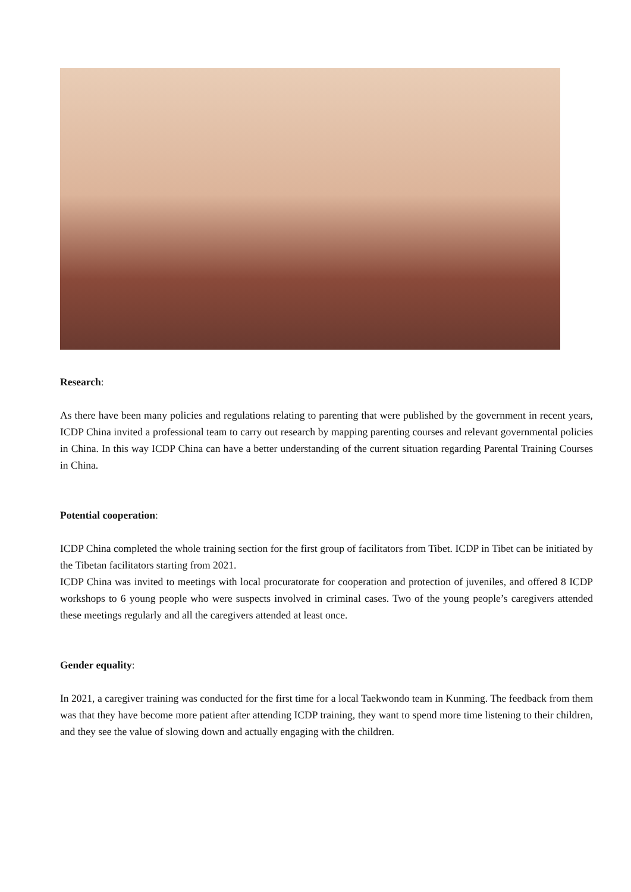Research:
As there have been many policies and regulations relating to parenting that were published by the government in recent years, ICDP China invited a professional team to carry out research by mapping parenting courses and relevant governmental policies in China. In this way ICDP China can have a better understanding of the current situation regarding Parental Training Courses in China.
Potential cooperation:
ICDP China completed the whole training section for the first group of facilitators from Tibet. ICDP in Tibet can be initiated by the Tibetan facilitators starting from 2021.
ICDP China was invited to meetings with local procuratorate for cooperation and protection of juveniles, and offered 8 ICDP workshops to 6 young people who were suspects involved in criminal cases. Two of the young people’s caregivers attended these meetings regularly and all the caregivers attended at least once.
Gender equality:
In 2021, a caregiver training was conducted for the first time for a local Taekwondo team in Kunming. The feedback from them was that they have become more patient after attending ICDP training, they want to spend more time listening to their children, and they see the value of slowing down and actually engaging with the children.